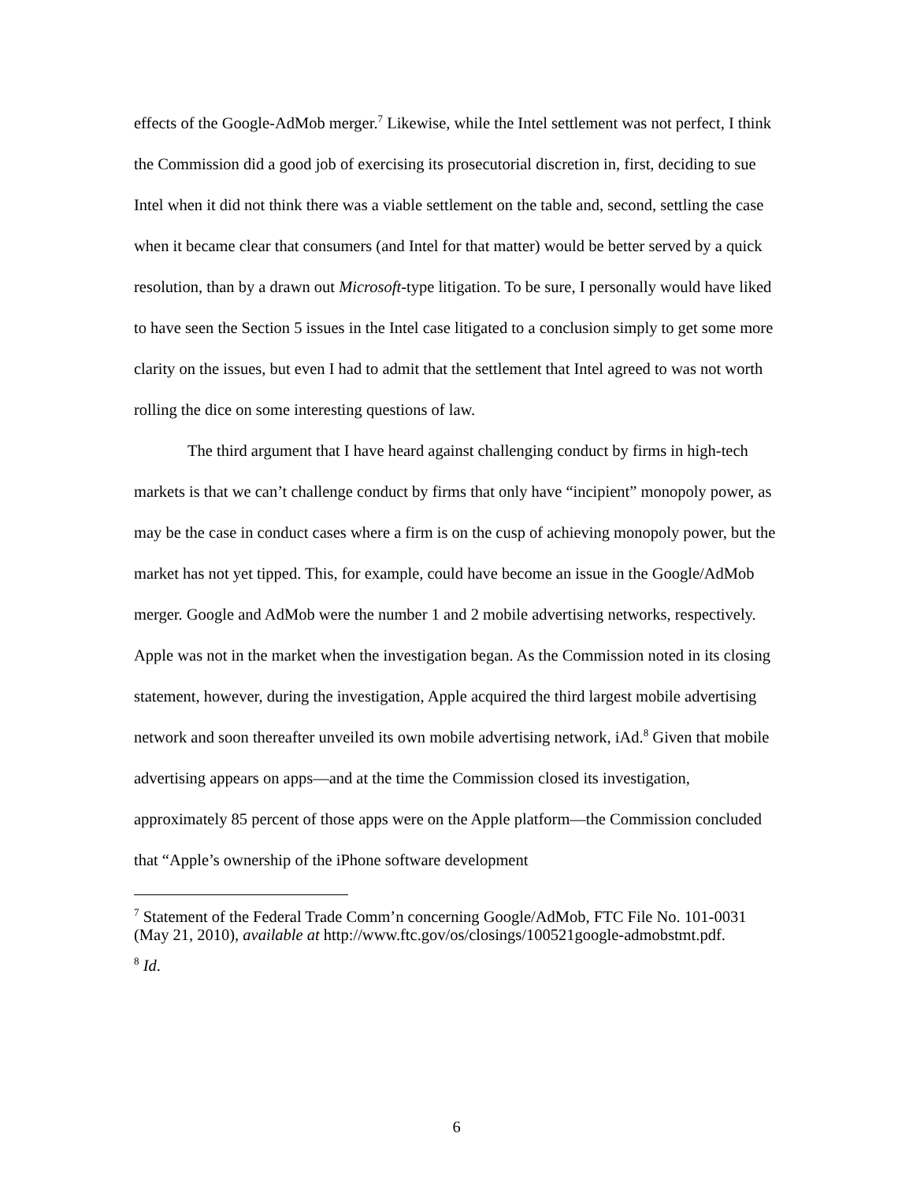effects of the Google-AdMob merger.<sup>7</sup> Likewise, while the Intel settlement was not perfect, I think the Commission did a good job of exercising its prosecutorial discretion in, first, deciding to sue Intel when it did not think there was a viable settlement on the table and, second, settling the case when it became clear that consumers (and Intel for that matter) would be better served by a quick resolution, than by a drawn out Microsoft-type litigation. To be sure, I personally would have liked to have seen the Section 5 issues in the Intel case litigated to a conclusion simply to get some more clarity on the issues, but even I had to admit that the settlement that Intel agreed to was not worth rolling the dice on some interesting questions of law.
The third argument that I have heard against challenging conduct by firms in high-tech markets is that we can’t challenge conduct by firms that only have “incipient” monopoly power, as may be the case in conduct cases where a firm is on the cusp of achieving monopoly power, but the market has not yet tipped. This, for example, could have become an issue in the Google/AdMob merger. Google and AdMob were the number 1 and 2 mobile advertising networks, respectively. Apple was not in the market when the investigation began. As the Commission noted in its closing statement, however, during the investigation, Apple acquired the third largest mobile advertising network and soon thereafter unveiled its own mobile advertising network, iAd.<sup>8</sup> Given that mobile advertising appears on apps—and at the time the Commission closed its investigation, approximately 85 percent of those apps were on the Apple platform—the Commission concluded that “Apple’s ownership of the iPhone software development
<sup>7</sup> Statement of the Federal Trade Comm’n concerning Google/AdMob, FTC File No. 101-0031 (May 21, 2010), available at http://www.ftc.gov/os/closings/100521google-admobstmt.pdf.
<sup>8</sup> Id.
6